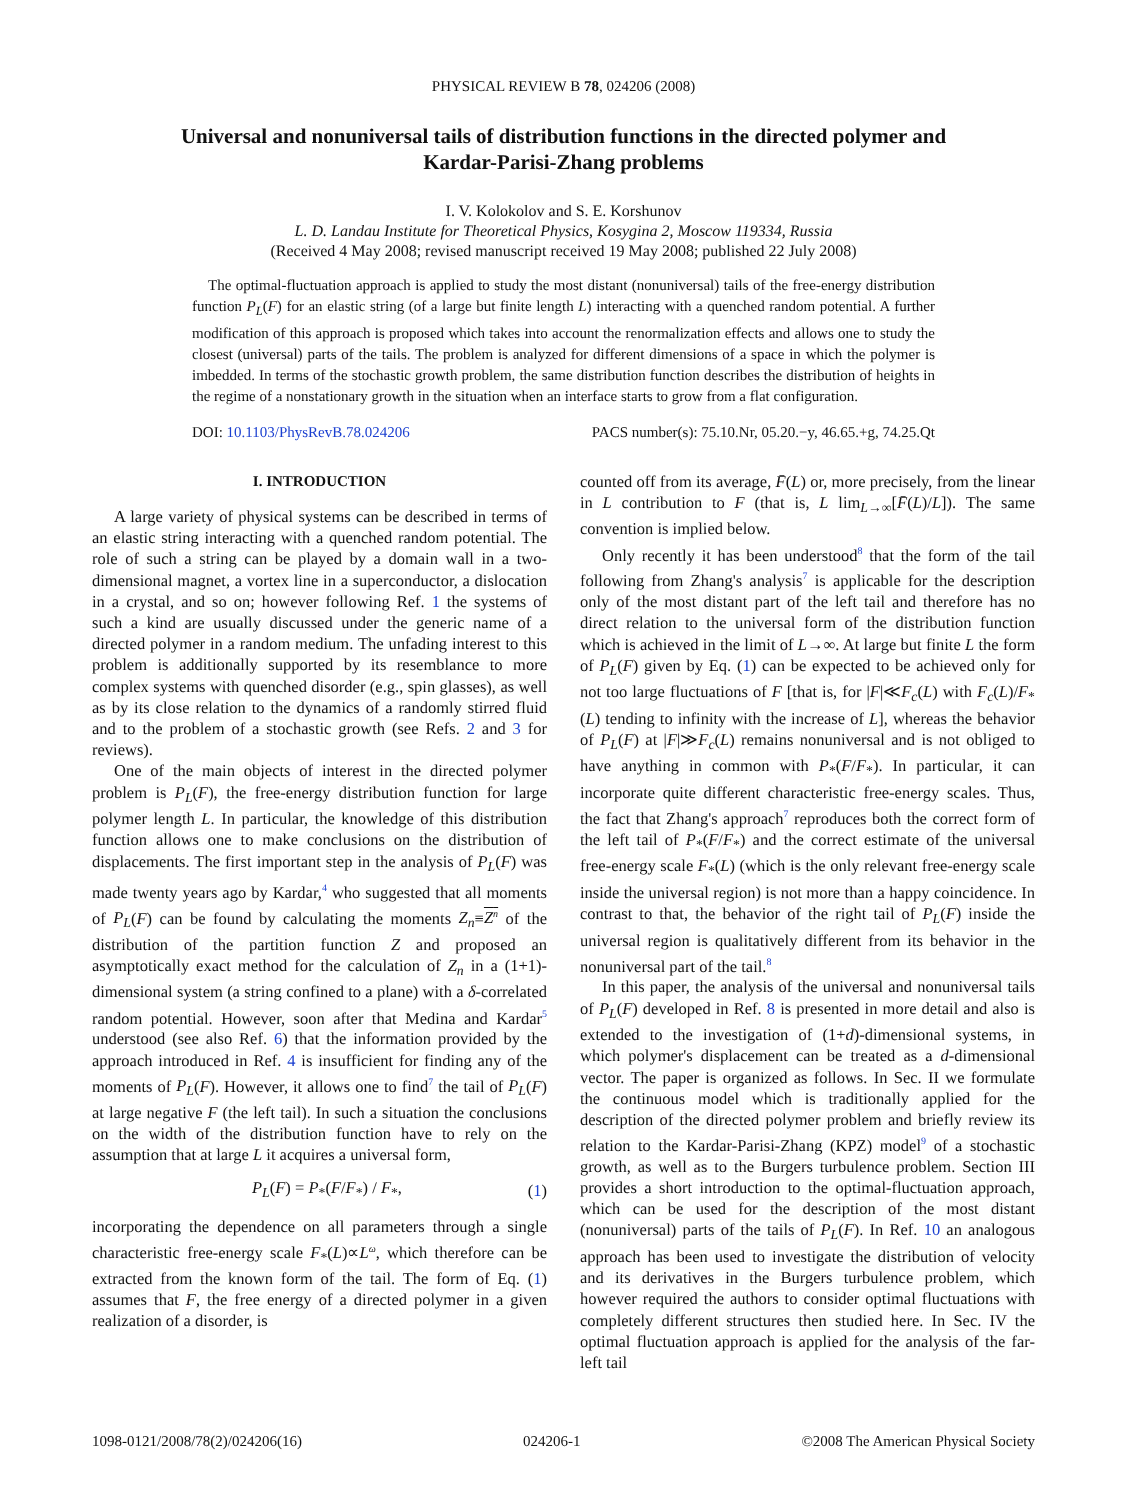PHYSICAL REVIEW B 78, 024206 (2008)
Universal and nonuniversal tails of distribution functions in the directed polymer and Kardar-Parisi-Zhang problems
I. V. Kolokolov and S. E. Korshunov
L. D. Landau Institute for Theoretical Physics, Kosygina 2, Moscow 119334, Russia
(Received 4 May 2008; revised manuscript received 19 May 2008; published 22 July 2008)
The optimal-fluctuation approach is applied to study the most distant (nonuniversal) tails of the free-energy distribution function P<sub>L</sub>(F) for an elastic string (of a large but finite length L) interacting with a quenched random potential. A further modification of this approach is proposed which takes into account the renormalization effects and allows one to study the closest (universal) parts of the tails. The problem is analyzed for different dimensions of a space in which the polymer is imbedded. In terms of the stochastic growth problem, the same distribution function describes the distribution of heights in the regime of a nonstationary growth in the situation when an interface starts to grow from a flat configuration.
DOI: 10.1103/PhysRevB.78.024206 PACS number(s): 75.10.Nr, 05.20.−y, 46.65.+g, 74.25.Qt
I. INTRODUCTION
A large variety of physical systems can be described in terms of an elastic string interacting with a quenched random potential. The role of such a string can be played by a domain wall in a two-dimensional magnet, a vortex line in a superconductor, a dislocation in a crystal, and so on; however following Ref. 1 the systems of such a kind are usually discussed under the generic name of a directed polymer in a random medium. The unfading interest to this problem is additionally supported by its resemblance to more complex systems with quenched disorder (e.g., spin glasses), as well as by its close relation to the dynamics of a randomly stirred fluid and to the problem of a stochastic growth (see Refs. 2 and 3 for reviews).
One of the main objects of interest in the directed polymer problem is P<sub>L</sub>(F), the free-energy distribution function for large polymer length L. In particular, the knowledge of this distribution function allows one to make conclusions on the distribution of displacements. The first important step in the analysis of P<sub>L</sub>(F) was made twenty years ago by Kardar,<sup>4</sup> who suggested that all moments of P<sub>L</sub>(F) can be found by calculating the moments Z<sub>n</sub>≡Z<sup>n</sup> of the distribution of the partition function Z and proposed an asymptotically exact method for the calculation of Z<sub>n</sub> in a (1+1)-dimensional system (a string confined to a plane) with a δ-correlated random potential. However, soon after that Medina and Kardar<sup>5</sup> understood (see also Ref. 6) that the information provided by the approach introduced in Ref. 4 is insufficient for finding any of the moments of P<sub>L</sub>(F). However, it allows one to find<sup>7</sup> the tail of P<sub>L</sub>(F) at large negative F (the left tail). In such a situation the conclusions on the width of the distribution function have to rely on the assumption that at large L it acquires a universal form,
P<sub>L</sub>(F) = P<sub>*</sub>(F/F<sub>*</sub>) / F<sub>*</sub>, (1)
incorporating the dependence on all parameters through a single characteristic free-energy scale F<sub>*</sub>(L)∝L<sup>ω</sup>, which therefore can be extracted from the known form of the tail. The form of Eq. (1) assumes that F, the free energy of a directed polymer in a given realization of a disorder, is
counted off from its average, F̄(L) or, more precisely, from the linear in L contribution to F (that is, L lim<sub>L→∞</sub>[F̄(L)/L]). The same convention is implied below.
Only recently it has been understood<sup>8</sup> that the form of the tail following from Zhang's analysis<sup>7</sup> is applicable for the description only of the most distant part of the left tail and therefore has no direct relation to the universal form of the distribution function which is achieved in the limit of L→∞. At large but finite L the form of P<sub>L</sub>(F) given by Eq. (1) can be expected to be achieved only for not too large fluctuations of F [that is, for |F|≪F<sub>c</sub>(L) with F<sub>c</sub>(L)/F<sub>*</sub>(L) tending to infinity with the increase of L], whereas the behavior of P<sub>L</sub>(F) at |F|≫F<sub>c</sub>(L) remains nonuniversal and is not obliged to have anything in common with P<sub>*</sub>(F/F<sub>*</sub>). In particular, it can incorporate quite different characteristic free-energy scales. Thus, the fact that Zhang's approach<sup>7</sup> reproduces both the correct form of the left tail of P<sub>*</sub>(F/F<sub>*</sub>) and the correct estimate of the universal free-energy scale F<sub>*</sub>(L) (which is the only relevant free-energy scale inside the universal region) is not more than a happy coincidence. In contrast to that, the behavior of the right tail of P<sub>L</sub>(F) inside the universal region is qualitatively different from its behavior in the nonuniversal part of the tail.<sup>8</sup>
In this paper, the analysis of the universal and nonuniversal tails of P<sub>L</sub>(F) developed in Ref. 8 is presented in more detail and also is extended to the investigation of (1+d)-dimensional systems, in which polymer's displacement can be treated as a d-dimensional vector. The paper is organized as follows. In Sec. II we formulate the continuous model which is traditionally applied for the description of the directed polymer problem and briefly review its relation to the Kardar-Parisi-Zhang (KPZ) model<sup>9</sup> of a stochastic growth, as well as to the Burgers turbulence problem. Section III provides a short introduction to the optimal-fluctuation approach, which can be used for the description of the most distant (nonuniversal) parts of the tails of P<sub>L</sub>(F). In Ref. 10 an analogous approach has been used to investigate the distribution of velocity and its derivatives in the Burgers turbulence problem, which however required the authors to consider optimal fluctuations with completely different structures then studied here. In Sec. IV the optimal fluctuation approach is applied for the analysis of the far-left tail
1098-0121/2008/78(2)/024206(16) 024206-1 ©2008 The American Physical Society